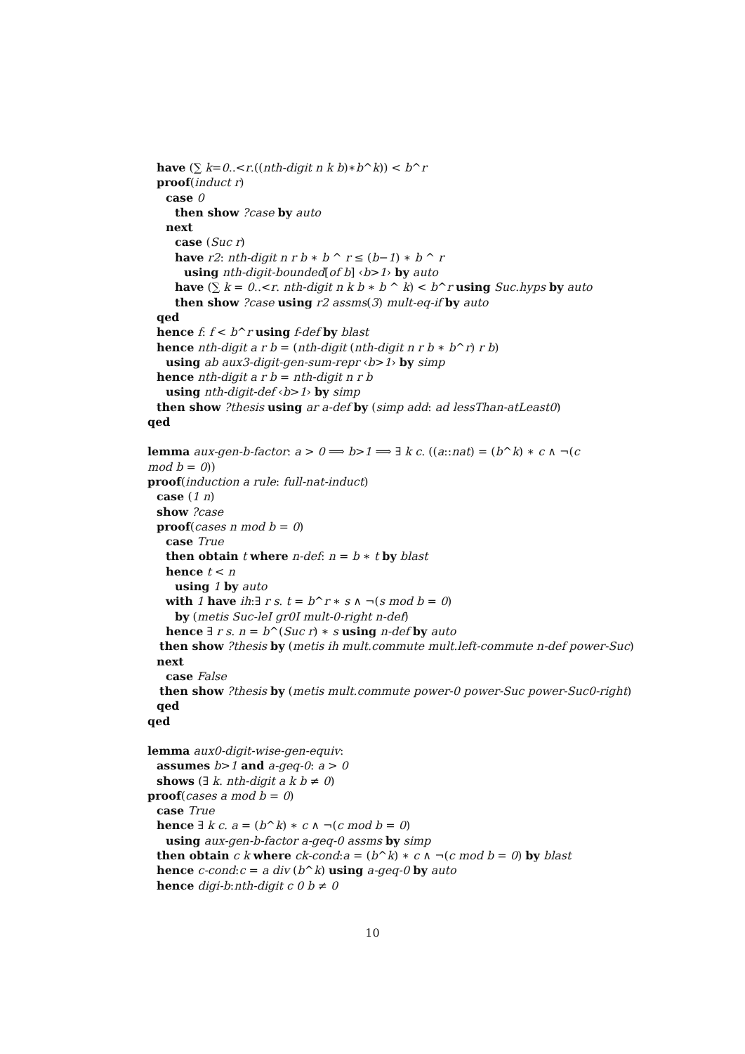have (∑ k=0..<r.((nth-digit n k b)∗b^k)) < b^r
proof(induct r)
case 0
then show ?case by auto
next
case (Suc r)
have r2: nth-digit n r b ∗ b ^ r ≤ (b−1) ∗ b ^ r
using nth-digit-bounded[of b] ‹b>1› by auto
have (∑ k = 0..<r. nth-digit n k b ∗ b ^ k) < b^r using Suc.hyps by auto
then show ?case using r2 assms(3) mult-eq-if by auto
qed
hence f: f < b^r using f-def by blast
hence nth-digit a r b = (nth-digit (nth-digit n r b ∗ b^r) r b)
using ab aux3-digit-gen-sum-repr ‹b>1› by simp
hence nth-digit a r b = nth-digit n r b
using nth-digit-def ‹b>1› by simp
then show ?thesis using ar a-def by (simp add: ad lessThan-atLeast0)
qed
lemma aux-gen-b-factor: a > 0 ⟹ b>1 ⟹ ∃ k c. ((a::nat) = (b^k) ∗ c ∧ ¬(c
mod b = 0))
proof(induction a rule: full-nat-induct)
case (1 n)
show ?case
proof(cases n mod b = 0)
case True
then obtain t where n-def: n = b ∗ t by blast
hence t < n
using 1 by auto
with 1 have ih:∃ r s. t = b^r ∗ s ∧ ¬(s mod b = 0)
by (metis Suc-leI gr0I mult-0-right n-def)
hence ∃ r s. n = b^(Suc r) ∗ s using n-def by auto
then show ?thesis by (metis ih mult.commute mult.left-commute n-def power-Suc)
next
case False
then show ?thesis by (metis mult.commute power-0 power-Suc power-Suc0-right)
qed
qed
lemma aux0-digit-wise-gen-equiv:
assumes b>1 and a-geq-0: a > 0
shows (∃ k. nth-digit a k b ≠ 0)
proof(cases a mod b = 0)
case True
hence ∃ k c. a = (b^k) ∗ c ∧ ¬(c mod b = 0)
using aux-gen-b-factor a-geq-0 assms by simp
then obtain c k where ck-cond:a = (b^k) ∗ c ∧ ¬(c mod b = 0) by blast
hence c-cond:c = a div (b^k) using a-geq-0 by auto
hence digi-b:nth-digit c 0 b ≠ 0
10